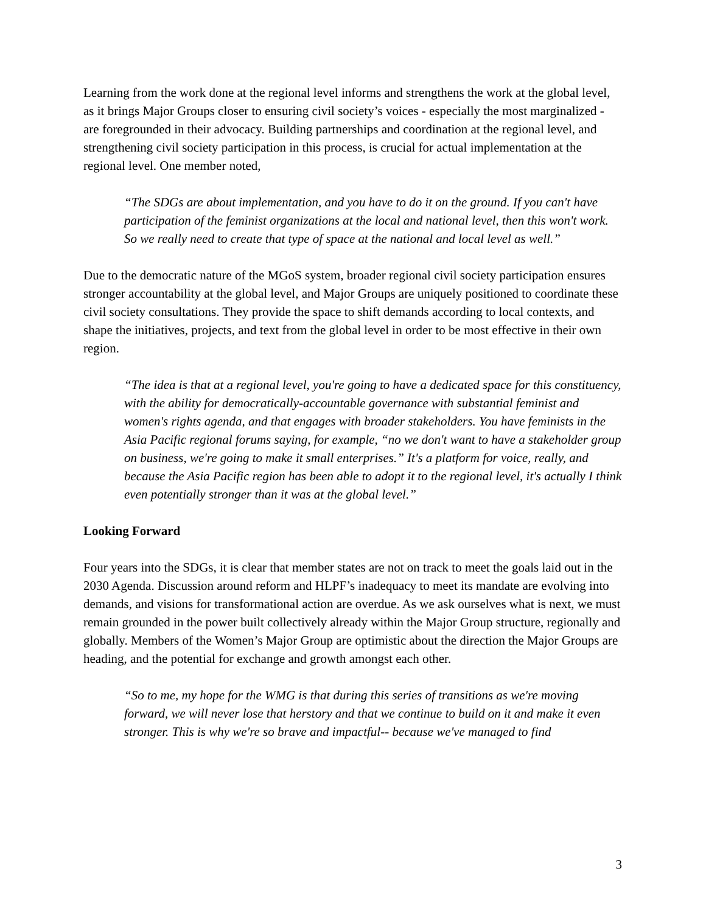Learning from the work done at the regional level informs and strengthens the work at the global level, as it brings Major Groups closer to ensuring civil society’s voices - especially the most marginalized - are foregrounded in their advocacy. Building partnerships and coordination at the regional level, and strengthening civil society participation in this process, is crucial for actual implementation at the regional level. One member noted,
“The SDGs are about implementation, and you have to do it on the ground. If you can't have participation of the feminist organizations at the local and national level, then this won't work. So we really need to create that type of space at the national and local level as well.”
Due to the democratic nature of the MGoS system, broader regional civil society participation ensures stronger accountability at the global level, and Major Groups are uniquely positioned to coordinate these civil society consultations. They provide the space to shift demands according to local contexts, and shape the initiatives, projects, and text from the global level in order to be most effective in their own region.
“The idea is that at a regional level, you're going to have a dedicated space for this constituency, with the ability for democratically-accountable governance with substantial feminist and women's rights agenda, and that engages with broader stakeholders. You have feminists in the Asia Pacific regional forums saying, for example, “no we don't want to have a stakeholder group on business, we're going to make it small enterprises.” It's a platform for voice, really, and because the Asia Pacific region has been able to adopt it to the regional level, it's actually I think even potentially stronger than it was at the global level.”
Looking Forward
Four years into the SDGs, it is clear that member states are not on track to meet the goals laid out in the 2030 Agenda. Discussion around reform and HLPF’s inadequacy to meet its mandate are evolving into demands, and visions for transformational action are overdue. As we ask ourselves what is next, we must remain grounded in the power built collectively already within the Major Group structure, regionally and globally. Members of the Women’s Major Group are optimistic about the direction the Major Groups are heading, and the potential for exchange and growth amongst each other.
“So to me, my hope for the WMG is that during this series of transitions as we're moving forward, we will never lose that herstory and that we continue to build on it and make it even stronger. This is why we're so brave and impactful-- because we've managed to find
3